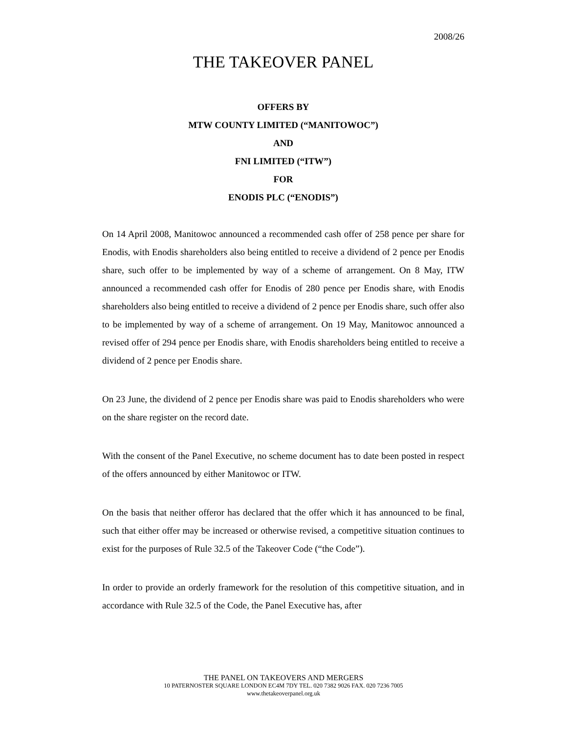2008/26
THE TAKEOVER PANEL
OFFERS BY
MTW COUNTY LIMITED (“MANITOWOC”)
AND
FNI LIMITED (“ITW”)
FOR
ENODIS PLC (“ENODIS”)
On 14 April 2008, Manitowoc announced a recommended cash offer of 258 pence per share for Enodis, with Enodis shareholders also being entitled to receive a dividend of 2 pence per Enodis share, such offer to be implemented by way of a scheme of arrangement. On 8 May, ITW announced a recommended cash offer for Enodis of 280 pence per Enodis share, with Enodis shareholders also being entitled to receive a dividend of 2 pence per Enodis share, such offer also to be implemented by way of a scheme of arrangement. On 19 May, Manitowoc announced a revised offer of 294 pence per Enodis share, with Enodis shareholders being entitled to receive a dividend of 2 pence per Enodis share.
On 23 June, the dividend of 2 pence per Enodis share was paid to Enodis shareholders who were on the share register on the record date.
With the consent of the Panel Executive, no scheme document has to date been posted in respect of the offers announced by either Manitowoc or ITW.
On the basis that neither offeror has declared that the offer which it has announced to be final, such that either offer may be increased or otherwise revised, a competitive situation continues to exist for the purposes of Rule 32.5 of the Takeover Code (“the Code”).
In order to provide an orderly framework for the resolution of this competitive situation, and in accordance with Rule 32.5 of the Code, the Panel Executive has, after
THE PANEL ON TAKEOVERS AND MERGERS
10 PATERNOSTER SQUARE LONDON EC4M 7DY TEL. 020 7382 9026 FAX. 020 7236 7005
www.thetakeoverpanel.org.uk